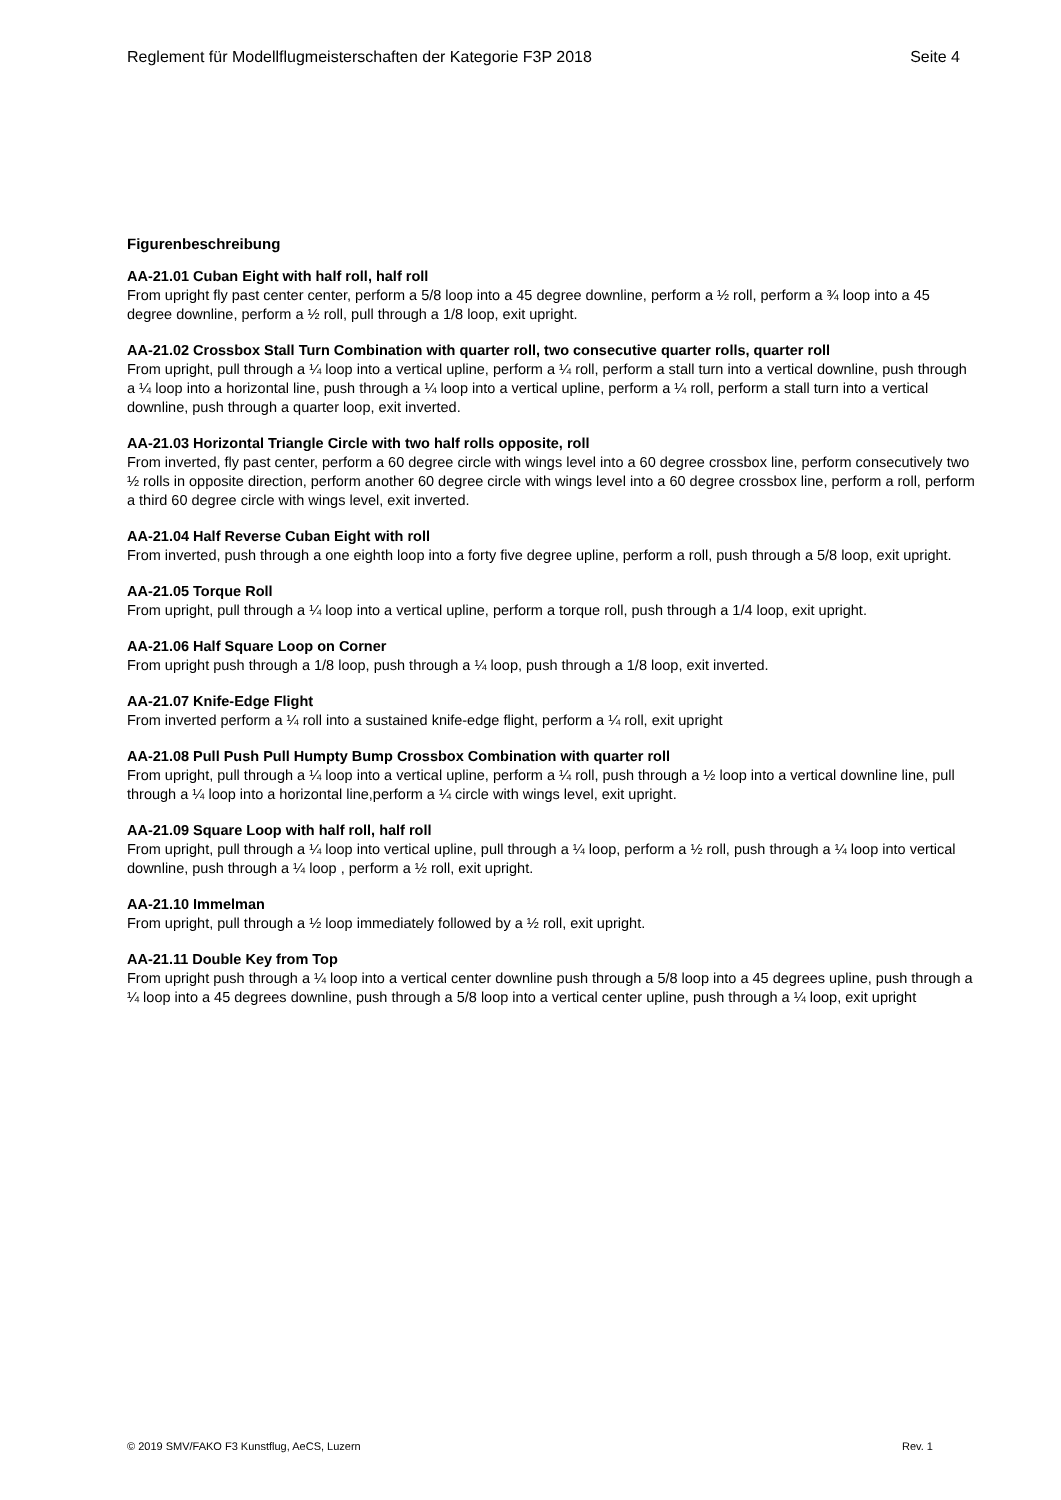Reglement für Modellflugmeisterschaften der Kategorie F3P 2018 Seite 4
Figurenbeschreibung
AA-21.01 Cuban Eight with half roll, half roll
From upright fly past center center, perform a 5/8 loop into a 45 degree downline, perform a ½ roll, perform a ¾ loop into a 45 degree downline, perform a ½ roll, pull through a 1/8 loop, exit upright.
AA-21.02 Crossbox Stall Turn Combination with quarter roll, two consecutive quarter rolls, quarter roll
From upright, pull through a ¼ loop into a vertical upline, perform a ¼ roll, perform a stall turn into a vertical downline, push through a ¼ loop into a horizontal line, push through a ¼ loop into a vertical upline, perform a ¼ roll, perform a stall turn into a vertical downline, push through a quarter loop, exit inverted.
AA-21.03 Horizontal Triangle Circle with two half rolls opposite, roll
From inverted, fly past center, perform a 60 degree circle with wings level into a 60 degree crossbox line, perform consecutively two ½ rolls in opposite direction, perform another 60 degree circle with wings level into a 60 degree crossbox line, perform a roll, perform a third 60 degree circle with wings level, exit inverted.
AA-21.04 Half Reverse Cuban Eight with roll
From inverted, push through a one eighth loop into a forty five degree upline, perform a roll, push through a 5/8 loop, exit upright.
AA-21.05 Torque Roll
From upright, pull through a ¼ loop into a vertical upline, perform a torque roll, push through a 1/4 loop, exit upright.
AA-21.06 Half Square Loop on Corner
From upright push through a 1/8 loop, push through a ¼ loop, push through a 1/8 loop, exit inverted.
AA-21.07 Knife-Edge Flight
From inverted perform a ¼ roll into a sustained knife-edge flight, perform a ¼ roll, exit upright
AA-21.08 Pull Push Pull Humpty Bump Crossbox Combination with quarter roll
From upright, pull through a ¼ loop into a vertical upline, perform a ¼ roll, push through a ½ loop into a vertical downline line, pull through a ¼ loop into a horizontal line,perform a ¼ circle with wings level, exit upright.
AA-21.09 Square Loop with half roll, half roll
From upright, pull through a ¼ loop into vertical upline, pull through a ¼ loop, perform a ½ roll, push through a ¼ loop into vertical downline, push through a ¼ loop , perform a ½ roll, exit upright.
AA-21.10 Immelman
From upright, pull through a ½ loop immediately followed by a ½ roll, exit upright.
AA-21.11 Double Key from Top
From upright push through a ¼ loop into a vertical center downline push through a 5/8 loop into a 45 degrees upline, push through a ¼ loop into a 45 degrees downline, push through a 5/8 loop into a vertical center upline, push through a ¼ loop, exit upright
© 2019 SMV/FAKO F3 Kunstflug, AeCS, Luzern Rev. 1